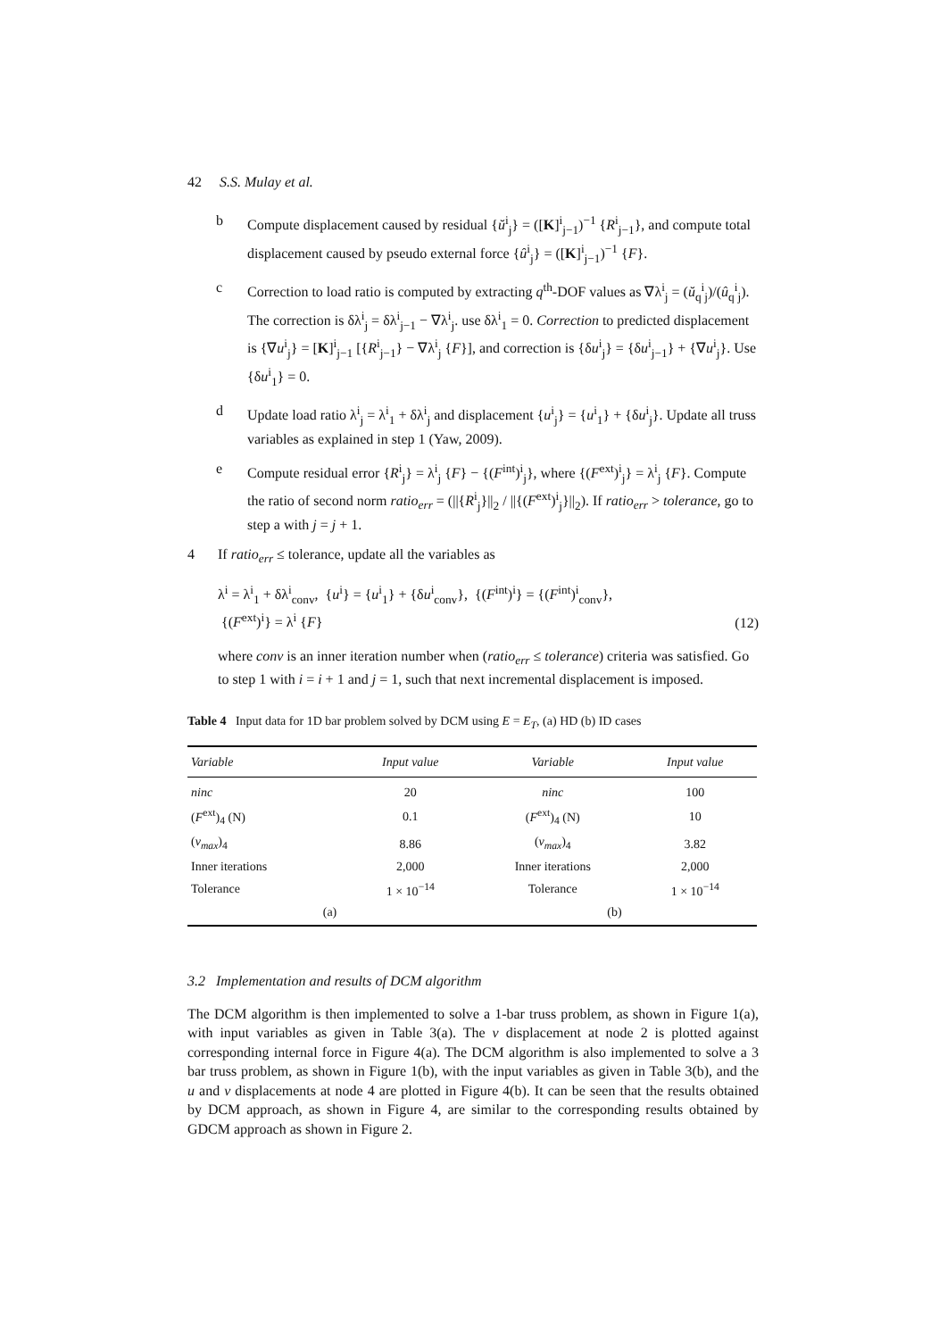42 S.S. Mulay et al.
b Compute displacement caused by residual {ŭ<sup>i</sup><sub>j</sub>} = ([K]<sup>i</sup><sub>j−1</sub>)<sup>−1</sup> {R<sup>i</sup><sub>j−1</sub>}, and compute total displacement caused by pseudo external force {û<sup>i</sup><sub>j</sub>} = ([K]<sup>i</sup><sub>j−1</sub>)<sup>−1</sup> {F}.
c Correction to load ratio is computed by extracting q<sup>th</sup>-DOF values as ∇λ<sup>i</sup><sub>j</sub> = (ŭ<sub>q</sub><sup>i</sup><sub>j</sub>)/(û<sub>q</sub><sup>i</sup><sub>j</sub>). The correction is δλ<sup>i</sup><sub>j</sub> = δλ<sup>i</sup><sub>j−1</sub> − ∇λ<sup>i</sup><sub>j</sub>. use δλ<sup>i</sup><sub>1</sub> = 0. Correction to predicted displacement is {∇u<sup>i</sup><sub>j</sub>} = [K]<sup>i</sup><sub>j−1</sub> [{R<sup>i</sup><sub>j−1</sub>} − ∇λ<sup>i</sup><sub>j</sub> {F}], and correction is {δu<sup>i</sup><sub>j</sub>} = {δu<sup>i</sup><sub>j−1</sub>} + {∇u<sup>i</sup><sub>j</sub>}. Use {δu<sup>i</sup><sub>1</sub>} = 0.
d Update load ratio λ<sup>i</sup><sub>j</sub> = λ<sup>i</sup><sub>1</sub> + δλ<sup>i</sup><sub>j</sub> and displacement {u<sup>i</sup><sub>j</sub>} = {u<sup>i</sup><sub>1</sub>} + {δu<sup>i</sup><sub>j</sub>}. Update all truss variables as explained in step 1 (Yaw, 2009).
e Compute residual error {R<sup>i</sup><sub>j</sub>} = λ<sup>i</sup><sub>j</sub> {F} − {(F<sup>int</sup>)<sup>i</sup><sub>j</sub>}, where {(F<sup>ext</sup>)<sup>i</sup><sub>j</sub>} = λ<sup>i</sup><sub>j</sub> {F}. Compute the ratio of second norm ratio<sub>err</sub> = (||{R<sup>i</sup><sub>j</sub>}||<sub>2</sub> / ||{(F<sup>ext</sup>)<sup>i</sup><sub>j</sub>}||<sub>2</sub>). If ratio<sub>err</sub> > tolerance, go to step a with j = j + 1.
4 If ratio<sub>err</sub> ≤ tolerance, update all the variables as
λ<sup>i</sup> = λ<sup>i</sup><sub>1</sub> + δλ<sup>i</sup><sub>conv</sub>, {u<sup>i</sup>} = {u<sup>i</sup><sub>1</sub>} + {δu<sup>i</sup><sub>conv</sub>}, {(F<sup>int</sup>)<sup>i</sup>} = {(F<sup>int</sup>)<sup>i</sup><sub>conv</sub>},
{(F<sup>ext</sup>)<sup>i</sup>} = λ<sup>i</sup> {F}
(12)
where conv is an inner iteration number when (ratio<sub>err</sub> ≤ tolerance) criteria was satisfied. Go to step 1 with i = i + 1 and j = 1, such that next incremental displacement is imposed.
Table 4 Input data for 1D bar problem solved by DCM using E = E<sub>T</sub>, (a) HD (b) ID cases
| Variable | Input value | Variable | Input value |
| --- | --- | --- | --- |
| ninc | 20 | ninc | 100 |
| ( F<sup>ext</sup>)<sub>4</sub> (N) | 0.1 | ( F<sup>ext</sup>)<sub>4</sub> (N) | 10 |
| ( v<sub>max</sub> )<sub>4</sub> | 8.86 | ( v<sub>max</sub> )<sub>4</sub> | 3.82 |
| Inner iterations | 2,000 | Inner iterations | 2,000 |
| Tolerance | 1 × 10<sup>−14</sup> | Tolerance | 1 × 10<sup>−14</sup> |
| (a) | | (b) | |
3.2 Implementation and results of DCM algorithm
The DCM algorithm is then implemented to solve a 1-bar truss problem, as shown in Figure 1(a), with input variables as given in Table 3(a). The v displacement at node 2 is plotted against corresponding internal force in Figure 4(a). The DCM algorithm is also implemented to solve a 3 bar truss problem, as shown in Figure 1(b), with the input variables as given in Table 3(b), and the u and v displacements at node 4 are plotted in Figure 4(b). It can be seen that the results obtained by DCM approach, as shown in Figure 4, are similar to the corresponding results obtained by GDCM approach as shown in Figure 2.